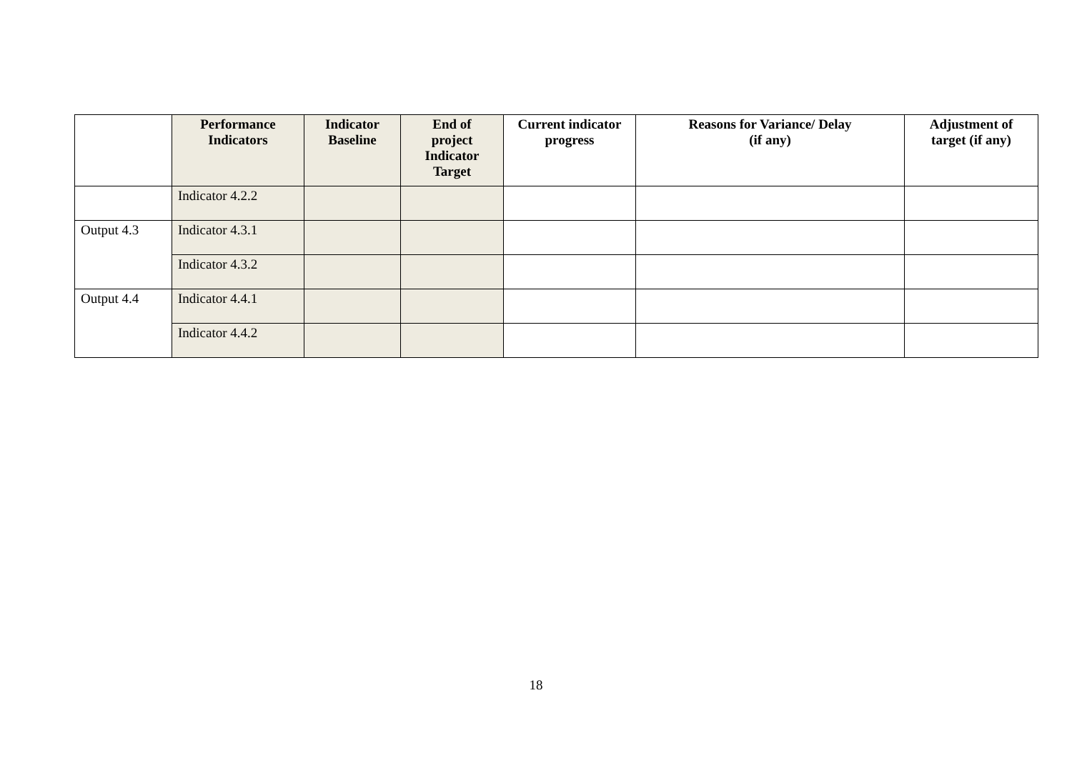| | Performance Indicators | Indicator Baseline | End of project Indicator Target | Current indicator progress | Reasons for Variance/ Delay (if any) | Adjustment of target (if any) |
| --- | --- | --- | --- | --- | --- | --- |
| | Indicator 4.2.2 | | | | | |
| Output 4.3 | Indicator 4.3.1 | | | | | |
| | Indicator 4.3.2 | | | | | |
| Output 4.4 | Indicator 4.4.1 | | | | | |
| | Indicator 4.4.2 | | | | | |
18